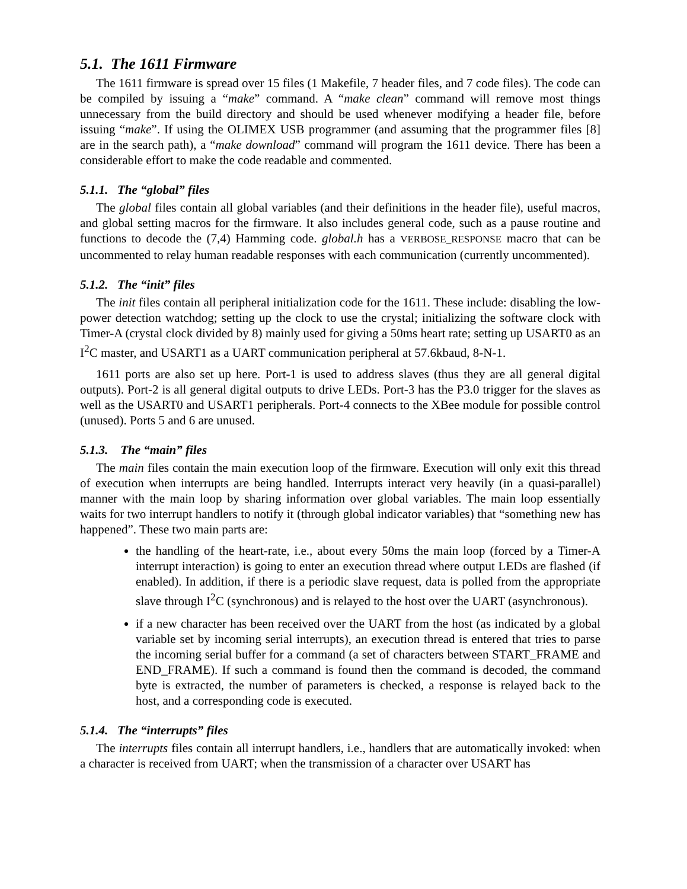5.1. The 1611 Firmware
The 1611 firmware is spread over 15 files (1 Makefile, 7 header files, and 7 code files). The code can be compiled by issuing a “make” command. A “make clean” command will remove most things unnecessary from the build directory and should be used whenever modifying a header file, before issuing “make”. If using the OLIMEX USB programmer (and assuming that the programmer files [8] are in the search path), a “make download” command will program the 1611 device. There has been a considerable effort to make the code readable and commented.
5.1.1. The “global” files
The global files contain all global variables (and their definitions in the header file), useful macros, and global setting macros for the firmware. It also includes general code, such as a pause routine and functions to decode the (7,4) Hamming code. global.h has a VERBOSE_RESPONSE macro that can be uncommented to relay human readable responses with each communication (currently uncommented).
5.1.2. The “init” files
The init files contain all peripheral initialization code for the 1611. These include: disabling the low-power detection watchdog; setting up the clock to use the crystal; initializing the software clock with Timer-A (crystal clock divided by 8) mainly used for giving a 50ms heart rate; setting up USART0 as an I<sup>2</sup>C master, and USART1 as a UART communication peripheral at 57.6kbaud, 8-N-1.
1611 ports are also set up here. Port-1 is used to address slaves (thus they are all general digital outputs). Port-2 is all general digital outputs to drive LEDs. Port-3 has the P3.0 trigger for the slaves as well as the USART0 and USART1 peripherals. Port-4 connects to the XBee module for possible control (unused). Ports 5 and 6 are unused.
5.1.3. The “main” files
The main files contain the main execution loop of the firmware. Execution will only exit this thread of execution when interrupts are being handled. Interrupts interact very heavily (in a quasi-parallel) manner with the main loop by sharing information over global variables. The main loop essentially waits for two interrupt handlers to notify it (through global indicator variables) that “something new has happened”. These two main parts are:
the handling of the heart-rate, i.e., about every 50ms the main loop (forced by a Timer-A interrupt interaction) is going to enter an execution thread where output LEDs are flashed (if enabled). In addition, if there is a periodic slave request, data is polled from the appropriate slave through I<sup>2</sup>C (synchronous) and is relayed to the host over the UART (asynchronous).
if a new character has been received over the UART from the host (as indicated by a global variable set by incoming serial interrupts), an execution thread is entered that tries to parse the incoming serial buffer for a command (a set of characters between START_FRAME and END_FRAME). If such a command is found then the command is decoded, the command byte is extracted, the number of parameters is checked, a response is relayed back to the host, and a corresponding code is executed.
5.1.4. The “interrupts” files
The interrupts files contain all interrupt handlers, i.e., handlers that are automatically invoked: when a character is received from UART; when the transmission of a character over USART has